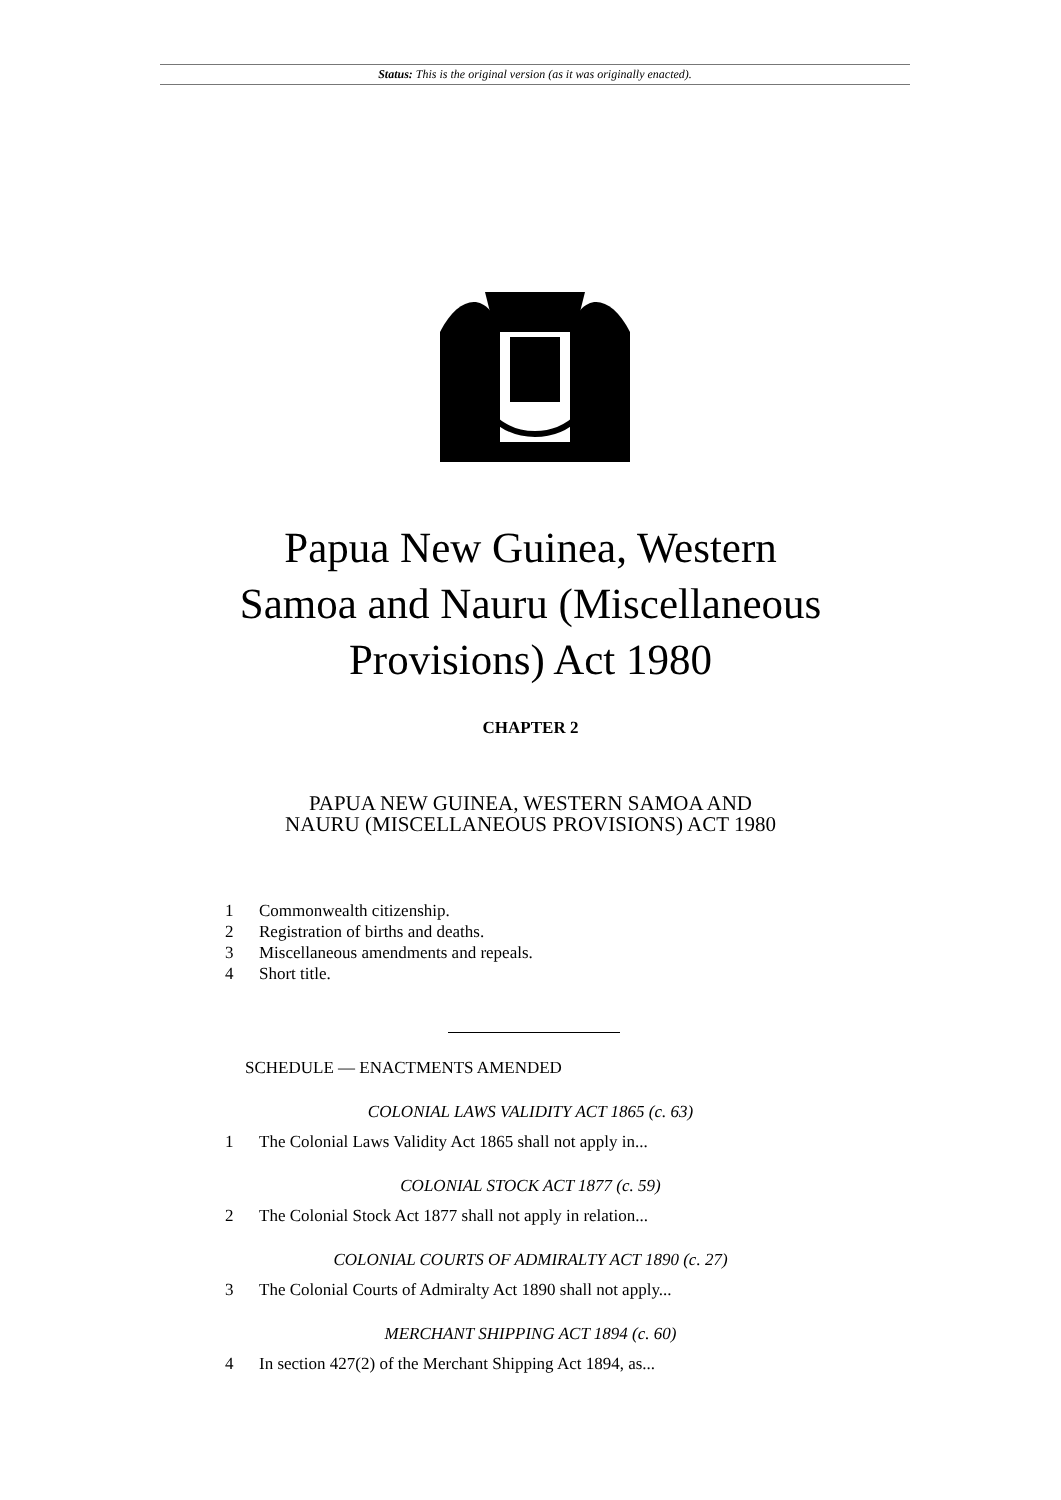Status: This is the original version (as it was originally enacted).
Papua New Guinea, Western
Samoa and Nauru (Miscellaneous
Provisions) Act 1980
CHAPTER 2
PAPUA NEW GUINEA, WESTERN SAMOA AND
NAURU (MISCELLANEOUS PROVISIONS) ACT 1980
1 Commonwealth citizenship.
2 Registration of births and deaths.
3 Miscellaneous amendments and repeals.
4 Short title.
SCHEDULE — ENACTMENTS AMENDED
COLONIAL LAWS VALIDITY ACT 1865 (c. 63)
1 The Colonial Laws Validity Act 1865 shall not apply in...
COLONIAL STOCK ACT 1877 (c. 59)
2 The Colonial Stock Act 1877 shall not apply in relation...
COLONIAL COURTS OF ADMIRALTY ACT 1890 (c. 27)
3 The Colonial Courts of Admiralty Act 1890 shall not apply...
MERCHANT SHIPPING ACT 1894 (c. 60)
4 In section 427(2) of the Merchant Shipping Act 1894, as...